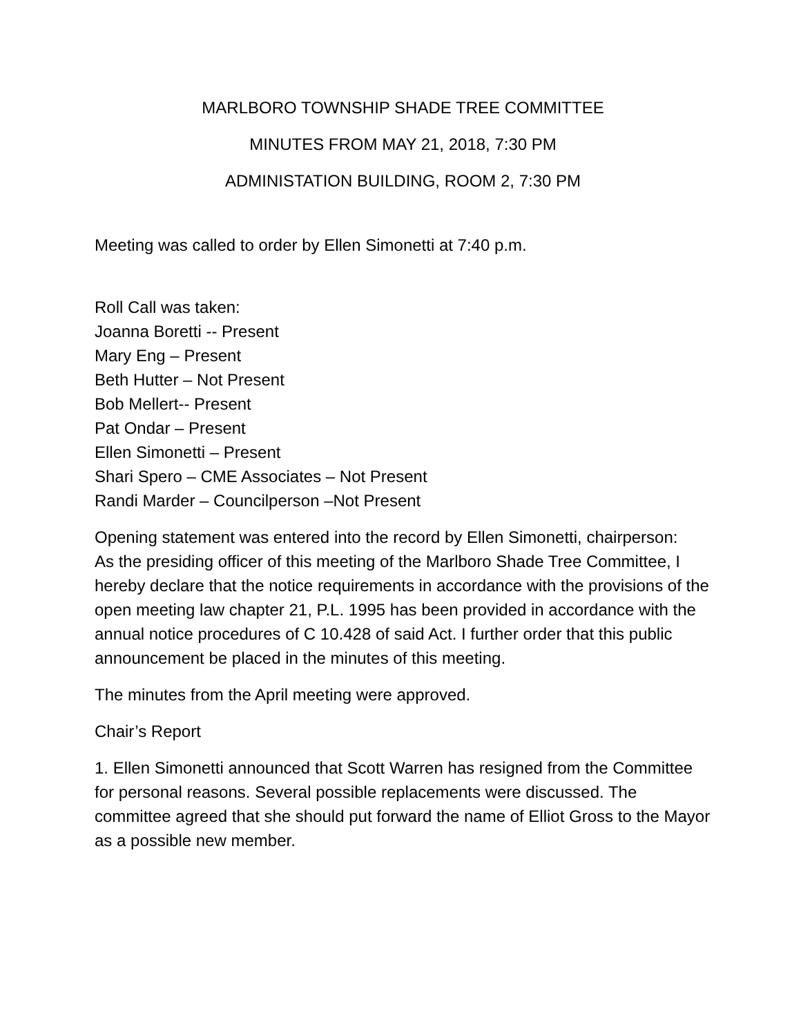MARLBORO TOWNSHIP SHADE TREE COMMITTEE
MINUTES FROM MAY 21, 2018, 7:30 PM
ADMINISTATION BUILDING, ROOM 2, 7:30 PM
Meeting was called to order by Ellen Simonetti at 7:40 p.m.
Roll Call was taken:
Joanna Boretti -- Present
Mary Eng – Present
Beth Hutter – Not Present
Bob Mellert-- Present
Pat Ondar – Present
Ellen Simonetti – Present
Shari Spero – CME Associates – Not Present
Randi Marder – Councilperson –Not Present
Opening statement was entered into the record by Ellen Simonetti, chairperson:
As the presiding officer of this meeting of the Marlboro Shade Tree Committee, I hereby declare that the notice requirements in accordance with the provisions of the open meeting law chapter 21, P.L. 1995 has been provided in accordance with the annual notice procedures of C 10.428 of said Act. I further order that this public announcement be placed in the minutes of this meeting.
The minutes from the April meeting were approved.
Chair’s Report
1. Ellen Simonetti announced that Scott Warren has resigned from the Committee for personal reasons. Several possible replacements were discussed. The committee agreed that she should put forward the name of Elliot Gross to the Mayor as a possible new member.